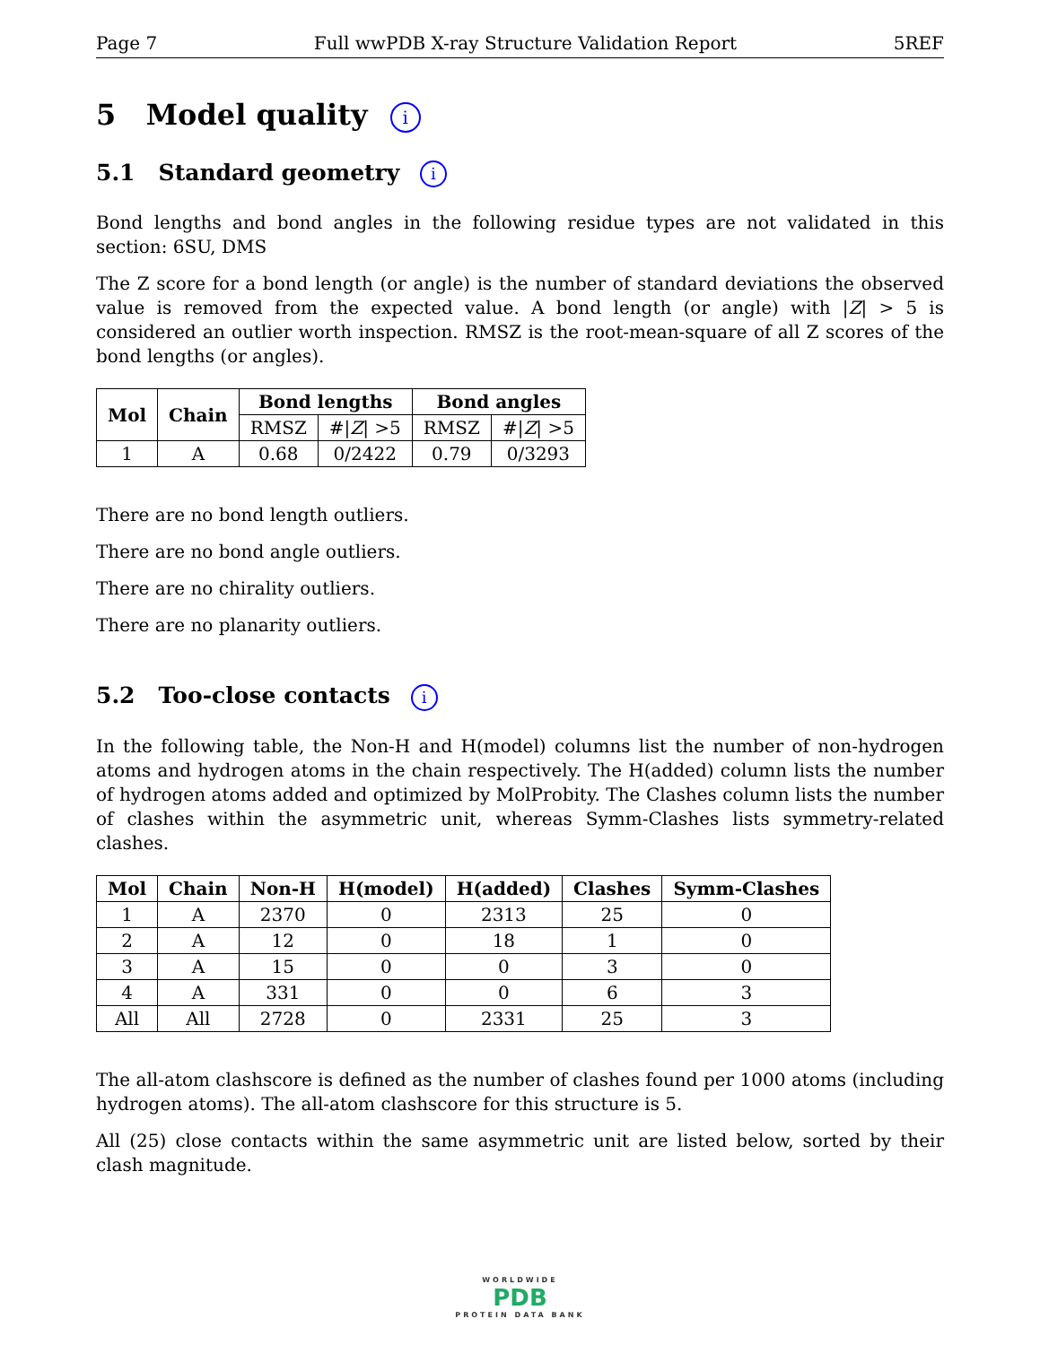Page 7 Full wwPDB X-ray Structure Validation Report 5REF
5 Model quality i
5.1 Standard geometry i
Bond lengths and bond angles in the following residue types are not validated in this section: 6SU, DMS
The Z score for a bond length (or angle) is the number of standard deviations the observed value is removed from the expected value. A bond length (or angle) with |Z| > 5 is considered an outlier worth inspection. RMSZ is the root-mean-square of all Z scores of the bond lengths (or angles).
| Mol | Chain | Bond lengths | | Bond angles | |
| --- | --- | --- | --- | --- | --- |
| | | RMSZ | #/ Z / >5 | RMSZ | #/ Z / >5 |
| 1 | A | 0.68 | 0/2422 | 0.79 | 0/3293 |
There are no bond length outliers.
There are no bond angle outliers.
There are no chirality outliers.
There are no planarity outliers.
5.2 Too-close contacts i
In the following table, the Non-H and H(model) columns list the number of non-hydrogen atoms and hydrogen atoms in the chain respectively. The H(added) column lists the number of hydrogen atoms added and optimized by MolProbity. The Clashes column lists the number of clashes within the asymmetric unit, whereas Symm-Clashes lists symmetry-related clashes.
| Mol | Chain | Non-H | H(model) | H(added) | Clashes | Symm-Clashes |
| --- | --- | --- | --- | --- | --- | --- |
| 1 | A | 2370 | 0 | 2313 | 25 | 0 |
| 2 | A | 12 | 0 | 18 | 1 | 0 |
| 3 | A | 15 | 0 | 0 | 3 | 0 |
| 4 | A | 331 | 0 | 0 | 6 | 3 |
| All | All | 2728 | 0 | 2331 | 25 | 3 |
The all-atom clashscore is defined as the number of clashes found per 1000 atoms (including hydrogen atoms). The all-atom clashscore for this structure is 5.
All (25) close contacts within the same asymmetric unit are listed below, sorted by their clash magnitude.
WORLDWIDE
PDB
PROTEIN DATA BANK